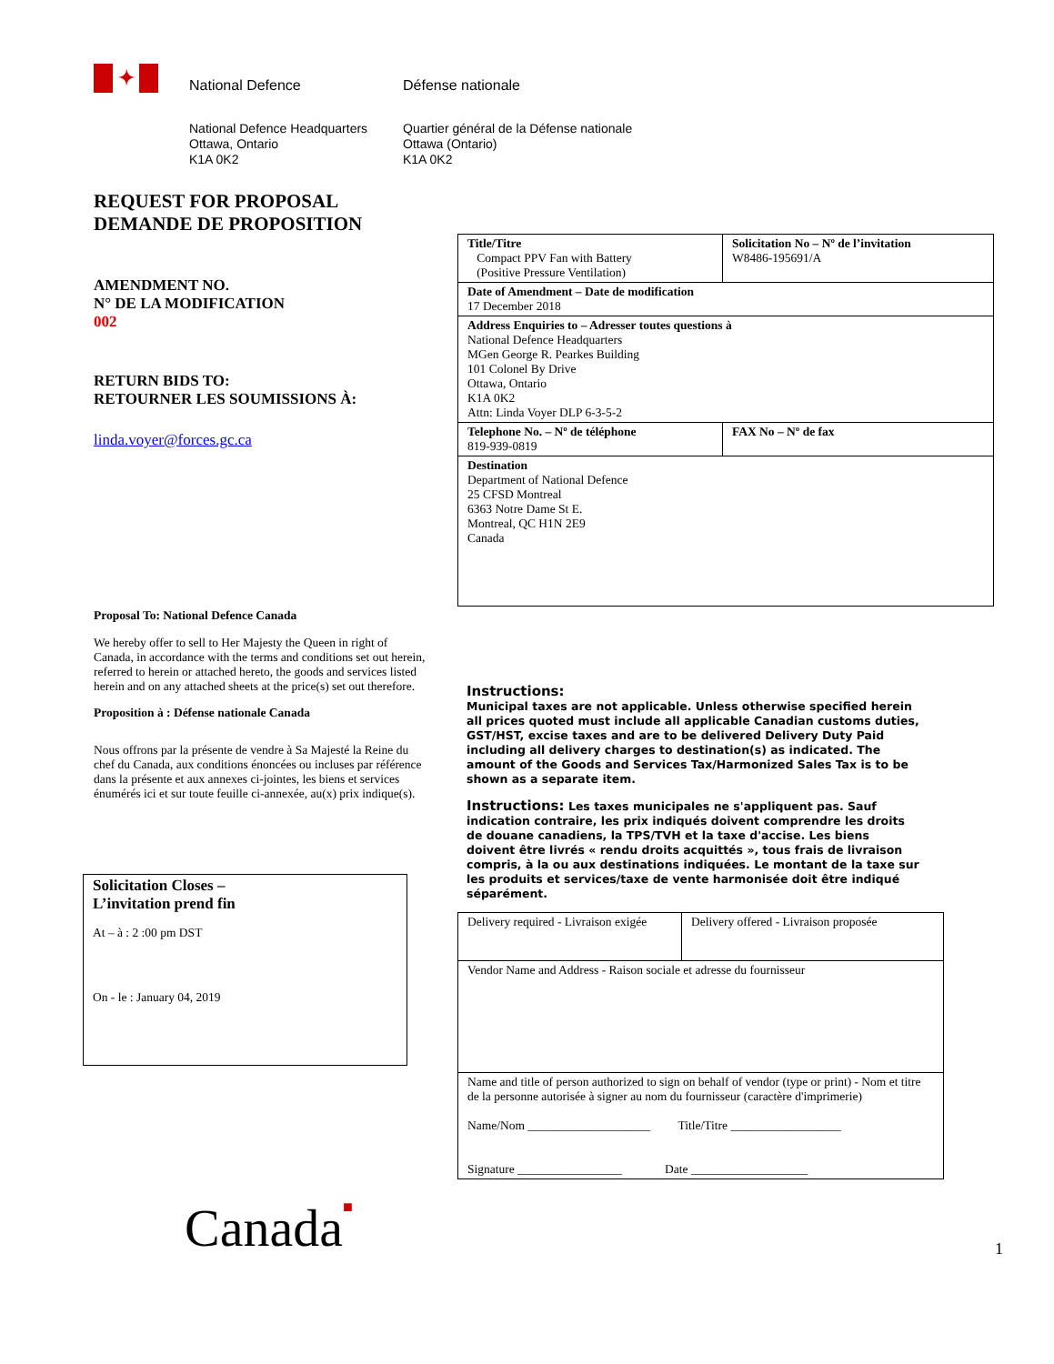✦
National Defence Défense nationale
National Defence Headquarters
Ottawa, Ontario
K1A 0K2
Quartier général de la Défense nationale
Ottawa (Ontario)
K1A 0K2
REQUEST FOR PROPOSAL
DEMANDE DE PROPOSITION
AMENDMENT NO.
N° DE LA MODIFICATION
002
RETURN BIDS TO:
RETOURNER LES SOUMISSIONS À:
linda.voyer@forces.gc.ca
Proposal To: National Defence Canada
We hereby offer to sell to Her Majesty the Queen in right of Canada, in accordance with the terms and conditions set out herein, referred to herein or attached hereto, the goods and services listed herein and on any attached sheets at the price(s) set out therefore.
Proposition à : Défense nationale Canada
Nous offrons par la présente de vendre à Sa Majesté la Reine du chef du Canada, aux conditions énoncées ou incluses par référence dans la présente et aux annexes ci-jointes, les biens et services énumérés ici et sur toute feuille ci-annexée, au(x) prix indique(s).
Solicitation Closes –
L’invitation prend fin
At – à : 2 :00 pm DST
On - le : January 04, 2019
| Title/Titre Compact PPV Fan with Battery (Positive Pressure Ventilation) | Solicitation No – Nº de l’invitation W8486-195691/A |
| Date of Amendment – Date de modification 17 December 2018 | |
| Address Enquiries to – Adresser toutes questions à National Defence Headquarters MGen George R. Pearkes Building 101 Colonel By Drive Ottawa, Ontario K1A 0K2 Attn: Linda Voyer DLP 6-3-5-2 | |
| Telephone No. – Nº de téléphone 819-939-0819 | FAX No – Nº de fax |
| Destination Department of National Defence 25 CFSD Montreal 6363 Notre Dame St E. Montreal, QC H1N 2E9 Canada | |
Instructions:
Municipal taxes are not applicable. Unless otherwise specified herein all prices quoted must include all applicable Canadian customs duties, GST/HST, excise taxes and are to be delivered Delivery Duty Paid including all delivery charges to destination(s) as indicated. The amount of the Goods and Services Tax/Harmonized Sales Tax is to be shown as a separate item.
Instructions: Les taxes municipales ne s'appliquent pas. Sauf indication contraire, les prix indiqués doivent comprendre les droits de douane canadiens, la TPS/TVH et la taxe d'accise. Les biens doivent être livrés « rendu droits acquittés », tous frais de livraison compris, à la ou aux destinations indiquées. Le montant de la taxe sur les produits et services/taxe de vente harmonisée doit être indiqué séparément.
| Delivery required - Livraison exigée | Delivery offered - Livraison proposée |
| Vendor Name and Address - Raison sociale et adresse du fournisseur | |
| Name and title of person authorized to sign on behalf of vendor (type or print) - Nom et titre de la personne autorisée à signer au nom du fournisseur (caractère d'imprimerie) Name/Nom ____________________ Title/Titre __________________ Signature _________________ Date ___________________ | |
Canada■
1